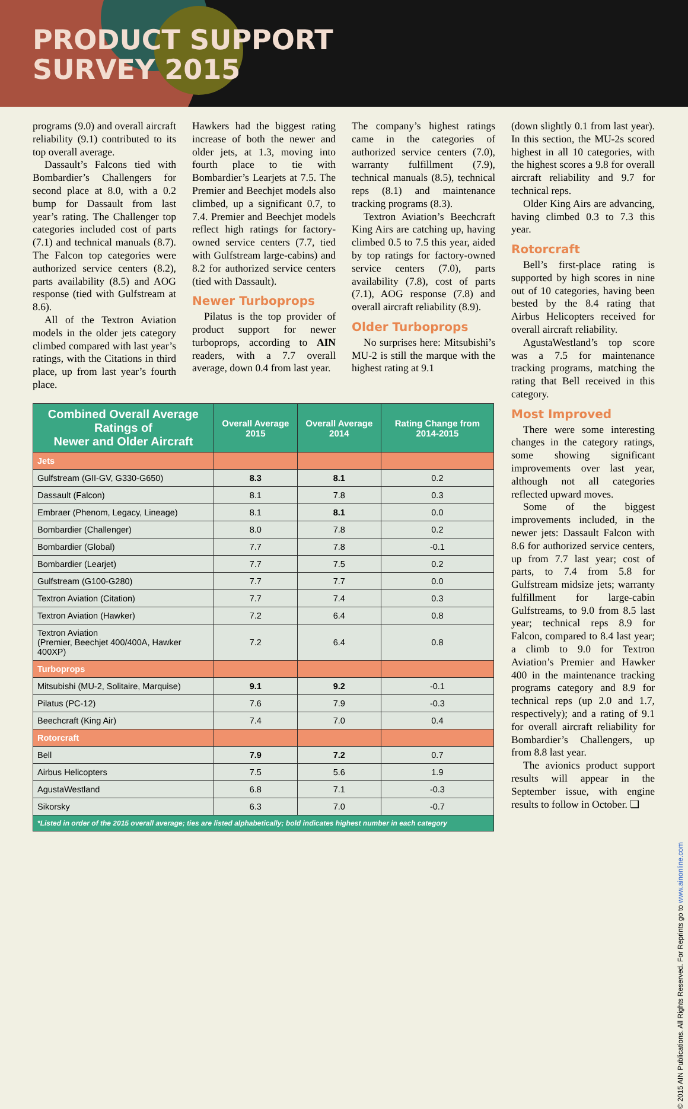PRODUCT SUPPORT
SURVEY 2015
programs (9.0) and overall aircraft reliability (9.1) contributed to its top overall average.
Dassault’s Falcons tied with Bombardier’s Challengers for second place at 8.0, with a 0.2 bump for Dassault from last year’s rating. The Challenger top categories included cost of parts (7.1) and technical manuals (8.7). The Falcon top categories were authorized service centers (8.2), parts availability (8.5) and AOG response (tied with Gulfstream at 8.6).
All of the Textron Aviation models in the older jets category climbed compared with last year’s ratings, with the Citations in third place, up from last year’s fourth place.
Hawkers had the biggest rating increase of both the newer and older jets, at 1.3, moving into fourth place to tie with Bombardier’s Learjets at 7.5. The Premier and Beechjet models also climbed, up a significant 0.7, to 7.4. Premier and Beechjet models reflect high ratings for factory-owned service centers (7.7, tied with Gulfstream large-cabins) and 8.2 for authorized service centers (tied with Dassault).
Newer Turboprops
Pilatus is the top provider of product support for newer turboprops, according to AIN readers, with a 7.7 overall average, down 0.4 from last year.
The company’s highest ratings came in the categories of authorized service centers (7.0), warranty fulfillment (7.9), technical manuals (8.5), technical reps (8.1) and maintenance tracking programs (8.3).
Textron Aviation’s Beechcraft King Airs are catching up, having climbed 0.5 to 7.5 this year, aided by top ratings for factory-owned service centers (7.0), parts availability (7.8), cost of parts (7.1), AOG response (7.8) and overall aircraft reliability (8.9).
Older Turboprops
No surprises here: Mitsubishi’s MU-2 is still the marque with the highest rating at 9.1
(down slightly 0.1 from last year). In this section, the MU-2s scored highest in all 10 categories, with the highest scores a 9.8 for overall aircraft reliability and 9.7 for technical reps.
Older King Airs are advancing, having climbed 0.3 to 7.3 this year.
Rotorcraft
Bell’s first-place rating is supported by high scores in nine out of 10 categories, having been bested by the 8.4 rating that Airbus Helicopters received for overall aircraft reliability.
AgustaWestland’s top score was a 7.5 for maintenance tracking programs, matching the rating that Bell received in this category.
Most Improved
There were some interesting changes in the category ratings, some showing significant improvements over last year, although not all categories reflected upward moves.
Some of the biggest improvements included, in the newer jets: Dassault Falcon with 8.6 for authorized service centers, up from 7.7 last year; cost of parts, to 7.4 from 5.8 for Gulfstream midsize jets; warranty fulfillment for large-cabin Gulfstreams, to 9.0 from 8.5 last year; technical reps 8.9 for Falcon, compared to 8.4 last year; a climb to 9.0 for Textron Aviation’s Premier and Hawker 400 in the maintenance tracking programs category and 8.9 for technical reps (up 2.0 and 1.7, respectively); and a rating of 9.1 for overall aircraft reliability for Bombardier’s Challengers, up from 8.8 last year.
The avionics product support results will appear in the September issue, with engine results to follow in October. ❏
| Combined Overall Average Ratings of Newer and Older Aircraft | Overall Average 2015 | Overall Average 2014 | Rating Change from 2014-2015 |
| --- | --- | --- | --- |
| Jets | | | |
| Gulfstream (GII-GV, G330-G650) | 8.3 | 8.1 | 0.2 |
| Dassault (Falcon) | 8.1 | 7.8 | 0.3 |
| Embraer (Phenom, Legacy, Lineage) | 8.1 | 8.1 | 0.0 |
| Bombardier (Challenger) | 8.0 | 7.8 | 0.2 |
| Bombardier (Global) | 7.7 | 7.8 | -0.1 |
| Bombardier (Learjet) | 7.7 | 7.5 | 0.2 |
| Gulfstream (G100-G280) | 7.7 | 7.7 | 0.0 |
| Textron Aviation (Citation) | 7.7 | 7.4 | 0.3 |
| Textron Aviation (Hawker) | 7.2 | 6.4 | 0.8 |
| Textron Aviation (Premier, Beechjet 400/400A, Hawker 400XP) | 7.2 | 6.4 | 0.8 |
| Turboprops | | | |
| Mitsubishi (MU-2, Solitaire, Marquise) | 9.1 | 9.2 | -0.1 |
| Pilatus (PC-12) | 7.6 | 7.9 | -0.3 |
| Beechcraft (King Air) | 7.4 | 7.0 | 0.4 |
| Rotorcraft | | | |
| Bell | 7.9 | 7.2 | 0.7 |
| Airbus Helicopters | 7.5 | 5.6 | 1.9 |
| AgustaWestland | 6.8 | 7.1 | -0.3 |
| Sikorsky | 6.3 | 7.0 | -0.7 |
| *Listed in order of the 2015 overall average; ties are listed alphabetically; bold indicates highest number in each category | | | |
© 2015 AIN Publications. All Rights Reserved. For Reprints go to www.ainonline.com